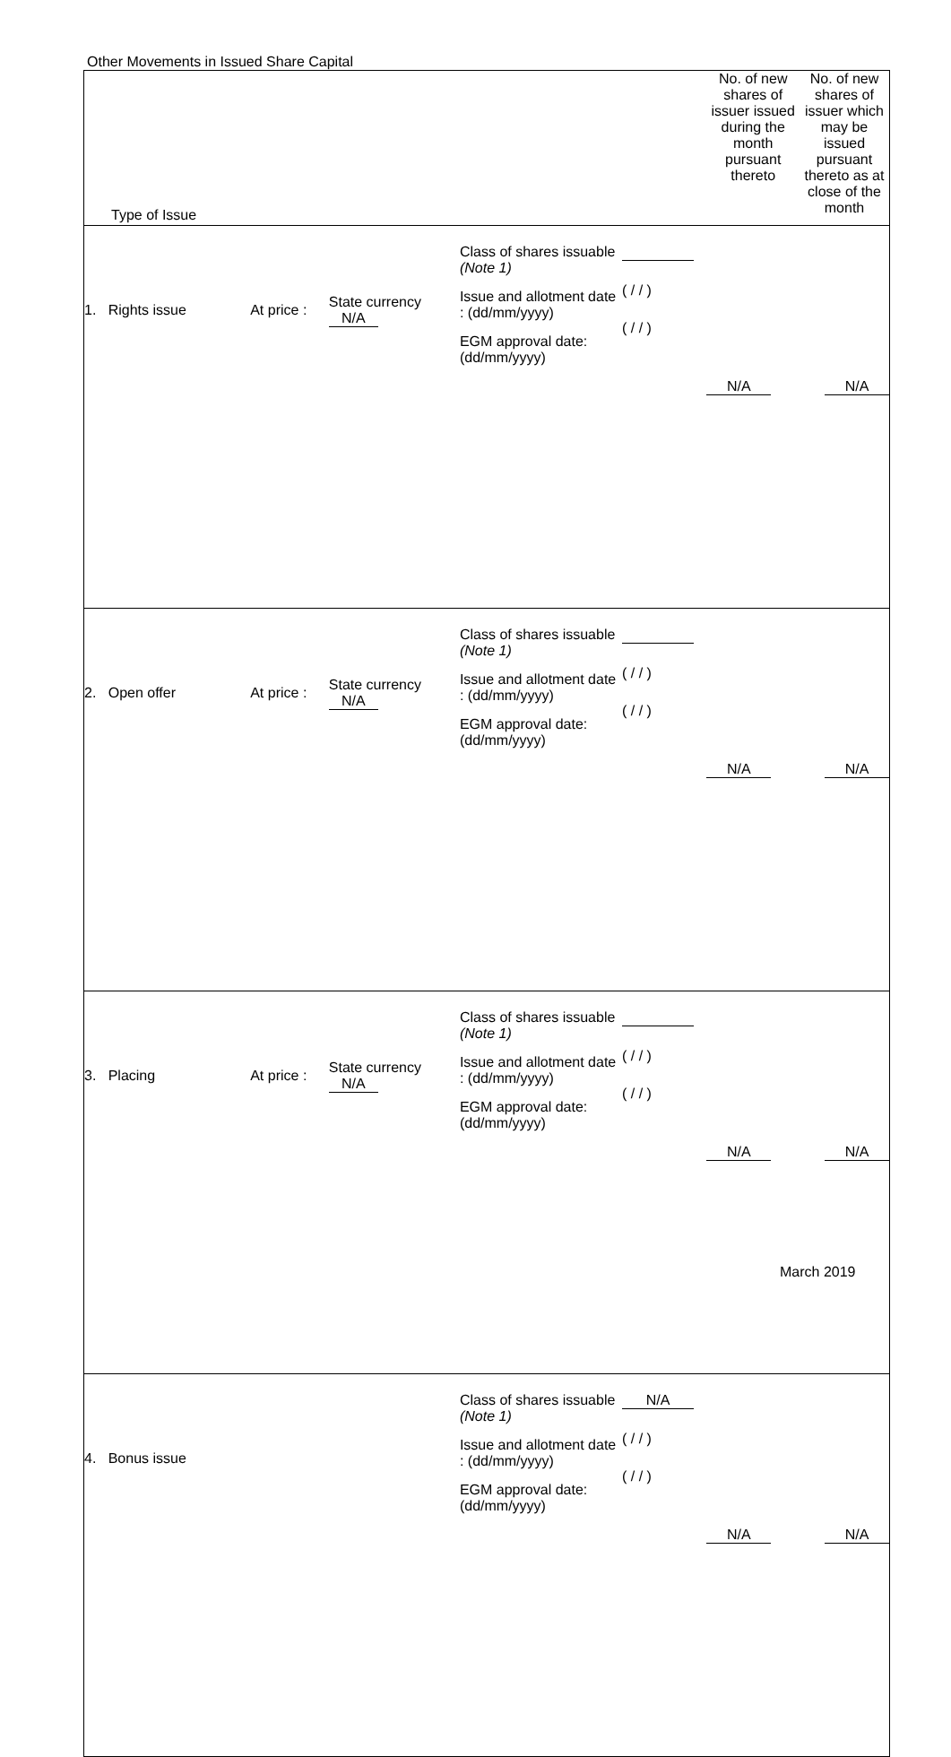Other Movements in Issued Share Capital
| Type of Issue | | | | | No. of new shares of issuer issued during the month pursuant thereto | No. of new shares of issuer which may be issued pursuant thereto as at close of the month |
| 1. Rights issue | At price : | State currency N/A | Class of shares issuable (Note 1) Issue and allotment date : (dd/mm/yyyy) EGM approval date: (dd/mm/yyyy) | ( / / ) ( / / ) | N/A | N/A |
| 2. Open offer | At price : | State currency N/A | Class of shares issuable (Note 1) Issue and allotment date : (dd/mm/yyyy) EGM approval date: (dd/mm/yyyy) | ( / / ) ( / / ) | N/A | N/A |
| 3. Placing | At price : | State currency N/A | Class of shares issuable (Note 1) Issue and allotment date : (dd/mm/yyyy) EGM approval date: (dd/mm/yyyy) | ( / / ) ( / / ) | N/A | N/A |
| 4. Bonus issue | | | Class of shares issuable (Note 1) Issue and allotment date : (dd/mm/yyyy) EGM approval date: (dd/mm/yyyy) | N/A ( / / ) ( / / ) | N/A | N/A |
March 2019